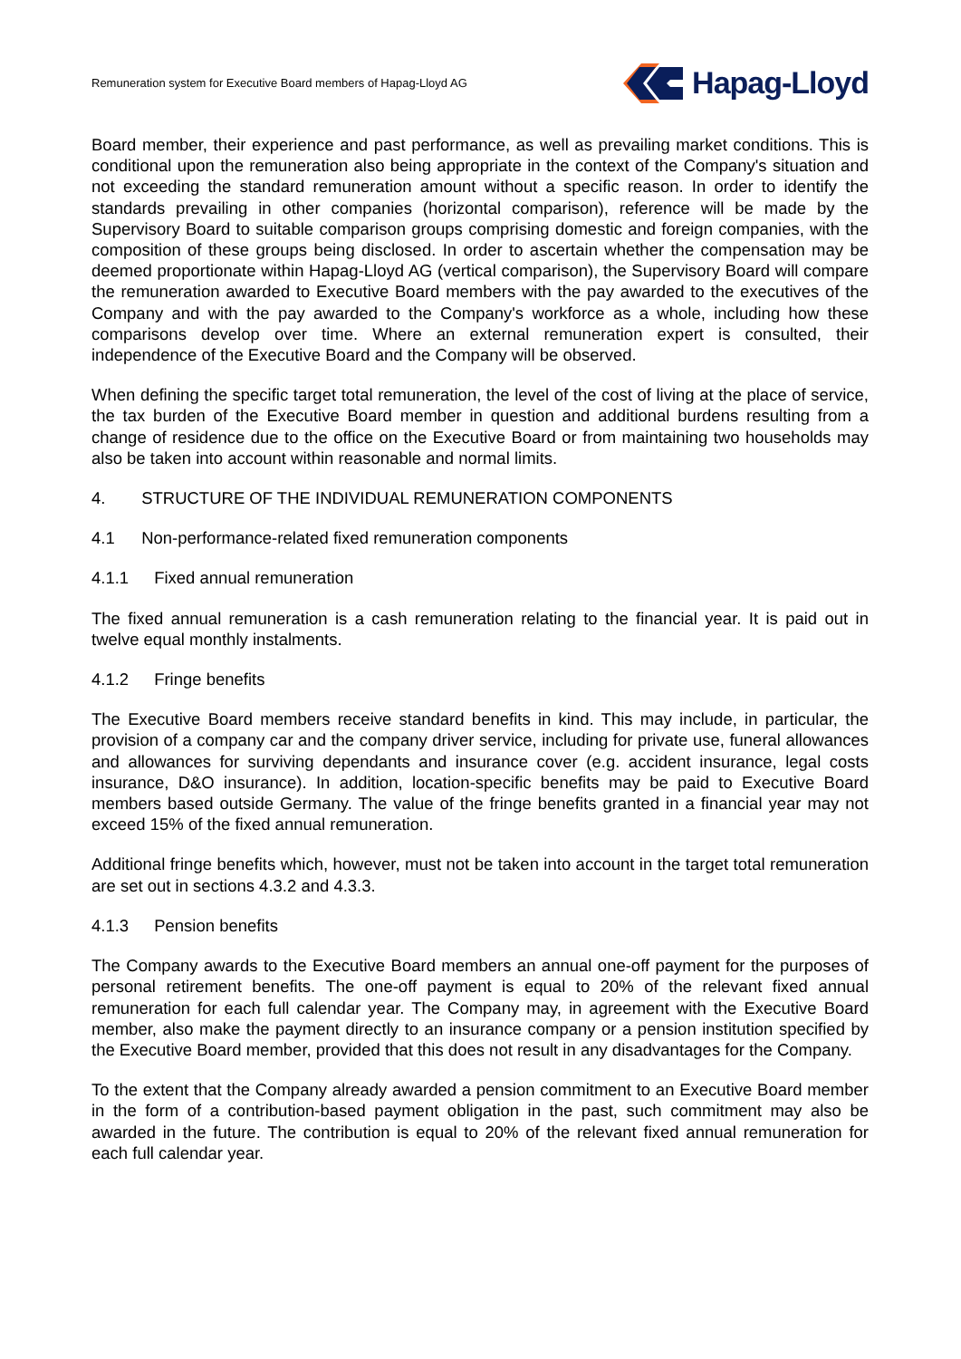Remuneration system for Executive Board members of Hapag-Lloyd AG
Hapag-Lloyd
Board member, their experience and past performance, as well as prevailing market conditions. This is conditional upon the remuneration also being appropriate in the context of the Company's situation and not exceeding the standard remuneration amount without a specific reason. In order to identify the standards prevailing in other companies (horizontal comparison), reference will be made by the Supervisory Board to suitable comparison groups comprising domestic and foreign companies, with the composition of these groups being disclosed. In order to ascertain whether the compensation may be deemed proportionate within Hapag-Lloyd AG (vertical comparison), the Supervisory Board will compare the remuneration awarded to Executive Board members with the pay awarded to the executives of the Company and with the pay awarded to the Company's workforce as a whole, including how these comparisons develop over time. Where an external remuneration expert is consulted, their independence of the Executive Board and the Company will be observed.
When defining the specific target total remuneration, the level of the cost of living at the place of service, the tax burden of the Executive Board member in question and additional burdens resulting from a change of residence due to the office on the Executive Board or from maintaining two households may also be taken into account within reasonable and normal limits.
4. STRUCTURE OF THE INDIVIDUAL REMUNERATION COMPONENTS
4.1 Non-performance-related fixed remuneration components
4.1.1 Fixed annual remuneration
The fixed annual remuneration is a cash remuneration relating to the financial year. It is paid out in twelve equal monthly instalments.
4.1.2 Fringe benefits
The Executive Board members receive standard benefits in kind. This may include, in particular, the provision of a company car and the company driver service, including for private use, funeral allowances and allowances for surviving dependants and insurance cover (e.g. accident insurance, legal costs insurance, D&O insurance). In addition, location-specific benefits may be paid to Executive Board members based outside Germany. The value of the fringe benefits granted in a financial year may not exceed 15% of the fixed annual remuneration.
Additional fringe benefits which, however, must not be taken into account in the target total remuneration are set out in sections 4.3.2 and 4.3.3.
4.1.3 Pension benefits
The Company awards to the Executive Board members an annual one-off payment for the purposes of personal retirement benefits. The one-off payment is equal to 20% of the relevant fixed annual remuneration for each full calendar year. The Company may, in agreement with the Executive Board member, also make the payment directly to an insurance company or a pension institution specified by the Executive Board member, provided that this does not result in any disadvantages for the Company.
To the extent that the Company already awarded a pension commitment to an Executive Board member in the form of a contribution-based payment obligation in the past, such commitment may also be awarded in the future. The contribution is equal to 20% of the relevant fixed annual remuneration for each full calendar year.